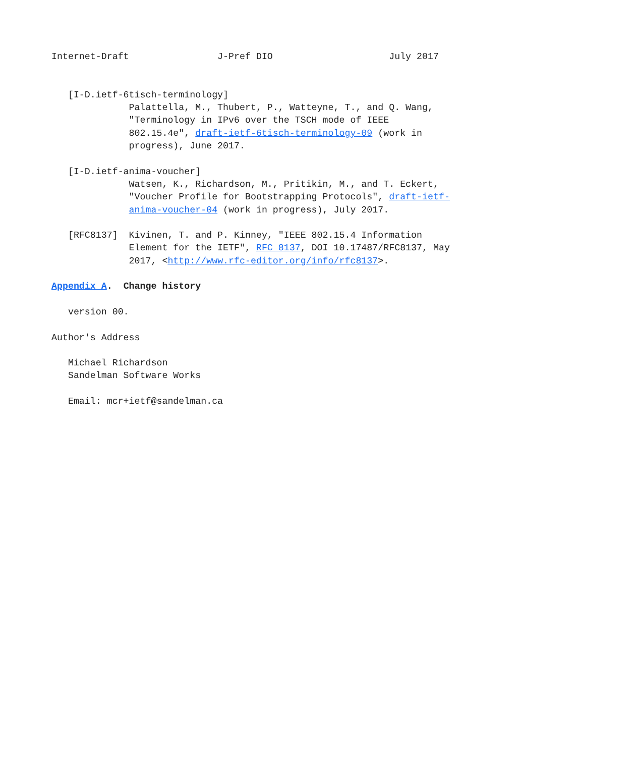Internet-Draft                J-Pref DIO                     July 2017


   [I-D.ietf-6tisch-terminology]
              Palattella, M., Thubert, P., Watteyne, T., and Q. Wang,
              "Terminology in IPv6 over the TSCH mode of IEEE
              802.15.4e", draft-ietf-6tisch-terminology-09 (work in
              progress), June 2017.

   [I-D.ietf-anima-voucher]
              Watsen, K., Richardson, M., Pritikin, M., and T. Eckert,
              "Voucher Profile for Bootstrapping Protocols", draft-ietf-
              anima-voucher-04 (work in progress), July 2017.

   [RFC8137]  Kivinen, T. and P. Kinney, "IEEE 802.15.4 Information
              Element for the IETF", RFC 8137, DOI 10.17487/RFC8137, May
              2017, <http://www.rfc-editor.org/info/rfc8137>.

Appendix A.  Change history

   version 00.

Author's Address

   Michael Richardson
   Sandelman Software Works

   Email: mcr+ietf@sandelman.ca